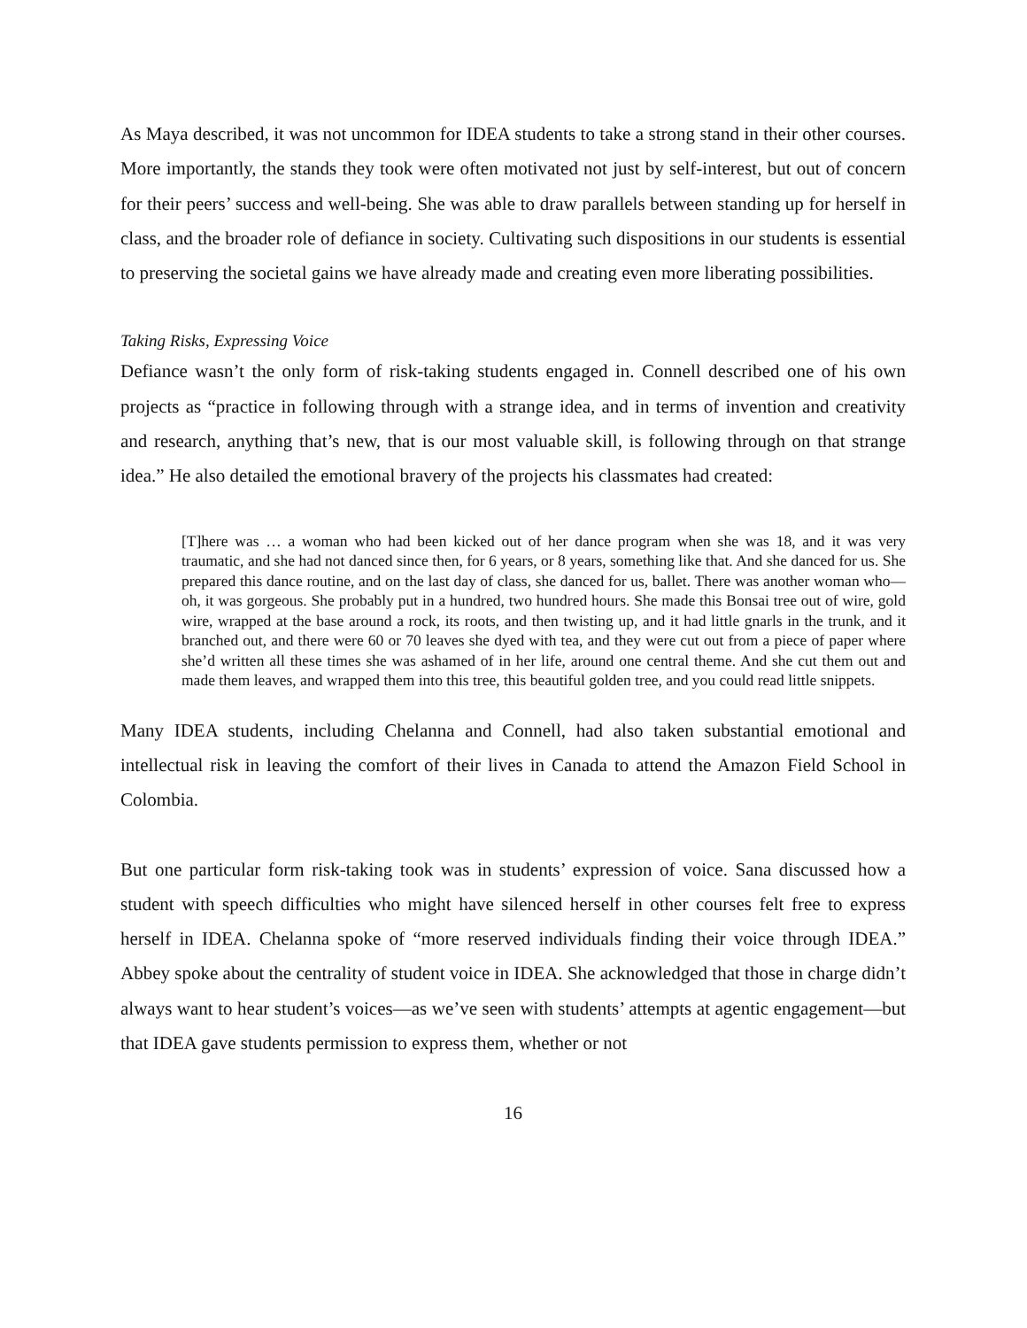As Maya described, it was not uncommon for IDEA students to take a strong stand in their other courses. More importantly, the stands they took were often motivated not just by self-interest, but out of concern for their peers’ success and well-being. She was able to draw parallels between standing up for herself in class, and the broader role of defiance in society. Cultivating such dispositions in our students is essential to preserving the societal gains we have already made and creating even more liberating possibilities.
Taking Risks, Expressing Voice
Defiance wasn’t the only form of risk-taking students engaged in. Connell described one of his own projects as “practice in following through with a strange idea, and in terms of invention and creativity and research, anything that’s new, that is our most valuable skill, is following through on that strange idea.” He also detailed the emotional bravery of the projects his classmates had created:
[T]here was … a woman who had been kicked out of her dance program when she was 18, and it was very traumatic, and she had not danced since then, for 6 years, or 8 years, something like that. And she danced for us. She prepared this dance routine, and on the last day of class, she danced for us, ballet. There was another woman who—oh, it was gorgeous. She probably put in a hundred, two hundred hours. She made this Bonsai tree out of wire, gold wire, wrapped at the base around a rock, its roots, and then twisting up, and it had little gnarls in the trunk, and it branched out, and there were 60 or 70 leaves she dyed with tea, and they were cut out from a piece of paper where she’d written all these times she was ashamed of in her life, around one central theme. And she cut them out and made them leaves, and wrapped them into this tree, this beautiful golden tree, and you could read little snippets.
Many IDEA students, including Chelanna and Connell, had also taken substantial emotional and intellectual risk in leaving the comfort of their lives in Canada to attend the Amazon Field School in Colombia.
But one particular form risk-taking took was in students’ expression of voice. Sana discussed how a student with speech difficulties who might have silenced herself in other courses felt free to express herself in IDEA. Chelanna spoke of “more reserved individuals finding their voice through IDEA.” Abbey spoke about the centrality of student voice in IDEA. She acknowledged that those in charge didn’t always want to hear student’s voices—as we’ve seen with students’ attempts at agentic engagement—but that IDEA gave students permission to express them, whether or not
16